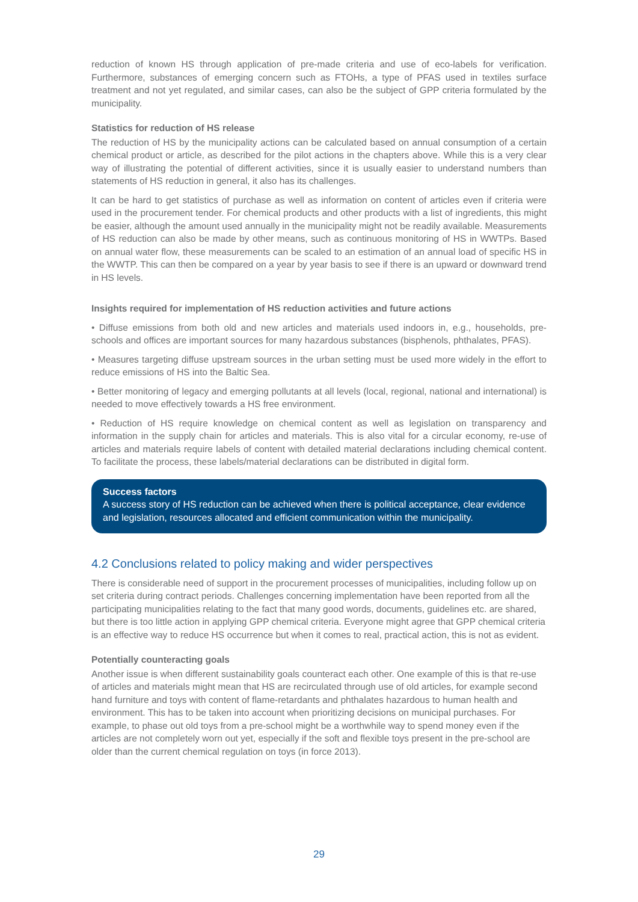reduction of known HS through application of pre-made criteria and use of eco-labels for verification. Furthermore, substances of emerging concern such as FTOHs, a type of PFAS used in textiles surface treatment and not yet regulated, and similar cases, can also be the subject of GPP criteria formulated by the municipality.
Statistics for reduction of HS release
The reduction of HS by the municipality actions can be calculated based on annual consumption of a certain chemical product or article, as described for the pilot actions in the chapters above. While this is a very clear way of illustrating the potential of different activities, since it is usually easier to understand numbers than statements of HS reduction in general, it also has its challenges.
It can be hard to get statistics of purchase as well as information on content of articles even if criteria were used in the procurement tender. For chemical products and other products with a list of ingredients, this might be easier, although the amount used annually in the municipality might not be readily available. Measurements of HS reduction can also be made by other means, such as continuous monitoring of HS in WWTPs. Based on annual water flow, these measurements can be scaled to an estimation of an annual load of specific HS in the WWTP. This can then be compared on a year by year basis to see if there is an upward or downward trend in HS levels.
Insights required for implementation of HS reduction activities and future actions
• Diffuse emissions from both old and new articles and materials used indoors in, e.g., households, pre-schools and offices are important sources for many hazardous substances (bisphenols, phthalates, PFAS).
• Measures targeting diffuse upstream sources in the urban setting must be used more widely in the effort to reduce emissions of HS into the Baltic Sea.
• Better monitoring of legacy and emerging pollutants at all levels (local, regional, national and international) is needed to move effectively towards a HS free environment.
• Reduction of HS require knowledge on chemical content as well as legislation on transparency and information in the supply chain for articles and materials. This is also vital for a circular economy, re-use of articles and materials require labels of content with detailed material declarations including chemical content. To facilitate the process, these labels/material declarations can be distributed in digital form.
Success factors
A success story of HS reduction can be achieved when there is political acceptance, clear evidence and legislation, resources allocated and efficient communication within the municipality.
4.2 Conclusions related to policy making and wider perspectives
There is considerable need of support in the procurement processes of municipalities, including follow up on set criteria during contract periods. Challenges concerning implementation have been reported from all the participating municipalities relating to the fact that many good words, documents, guidelines etc. are shared, but there is too little action in applying GPP chemical criteria. Everyone might agree that GPP chemical criteria is an effective way to reduce HS occurrence but when it comes to real, practical action, this is not as evident.
Potentially counteracting goals
Another issue is when different sustainability goals counteract each other. One example of this is that re-use of articles and materials might mean that HS are recirculated through use of old articles, for example second hand furniture and toys with content of flame-retardants and phthalates hazardous to human health and environment. This has to be taken into account when prioritizing decisions on municipal purchases. For example, to phase out old toys from a pre-school might be a worthwhile way to spend money even if the articles are not completely worn out yet, especially if the soft and flexible toys present in the pre-school are older than the current chemical regulation on toys (in force 2013).
29